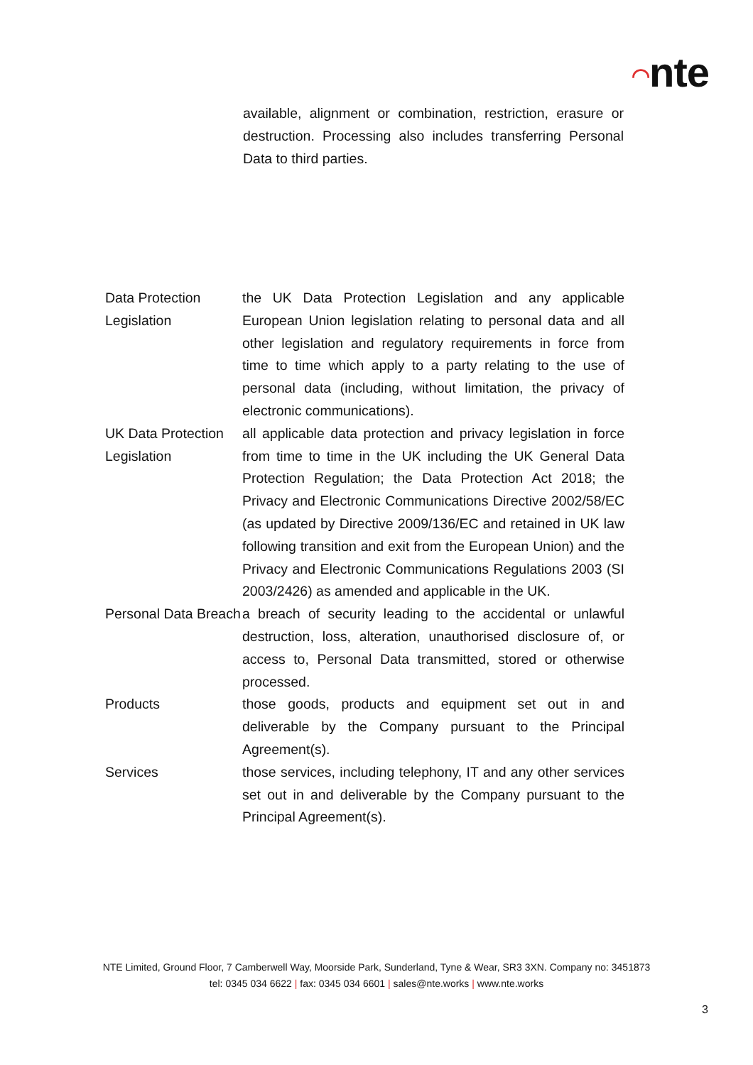◠nte
available, alignment or combination, restriction, erasure or destruction. Processing also includes transferring Personal Data to third parties.
| Data Protection Legislation | the UK Data Protection Legislation and any applicable European Union legislation relating to personal data and all other legislation and regulatory requirements in force from time to time which apply to a party relating to the use of personal data (including, without limitation, the privacy of electronic communications). |
| UK Data Protection Legislation | all applicable data protection and privacy legislation in force from time to time in the UK including the UK General Data Protection Regulation; the Data Protection Act 2018; the Privacy and Electronic Communications Directive 2002/58/EC (as updated by Directive 2009/136/EC and retained in UK law following transition and exit from the European Union) and the Privacy and Electronic Communications Regulations 2003 (SI 2003/2426) as amended and applicable in the UK. |
| Personal Data Breach | a breach of security leading to the accidental or unlawful destruction, loss, alteration, unauthorised disclosure of, or access to, Personal Data transmitted, stored or otherwise processed. |
| Products | those goods, products and equipment set out in and deliverable by the Company pursuant to the Principal Agreement(s). |
| Services | those services, including telephony, IT and any other services set out in and deliverable by the Company pursuant to the Principal Agreement(s). |
NTE Limited, Ground Floor, 7 Camberwell Way, Moorside Park, Sunderland, Tyne & Wear, SR3 3XN. Company no: 3451873
tel: 0345 034 6622 | fax: 0345 034 6601 | sales@nte.works | www.nte.works
3